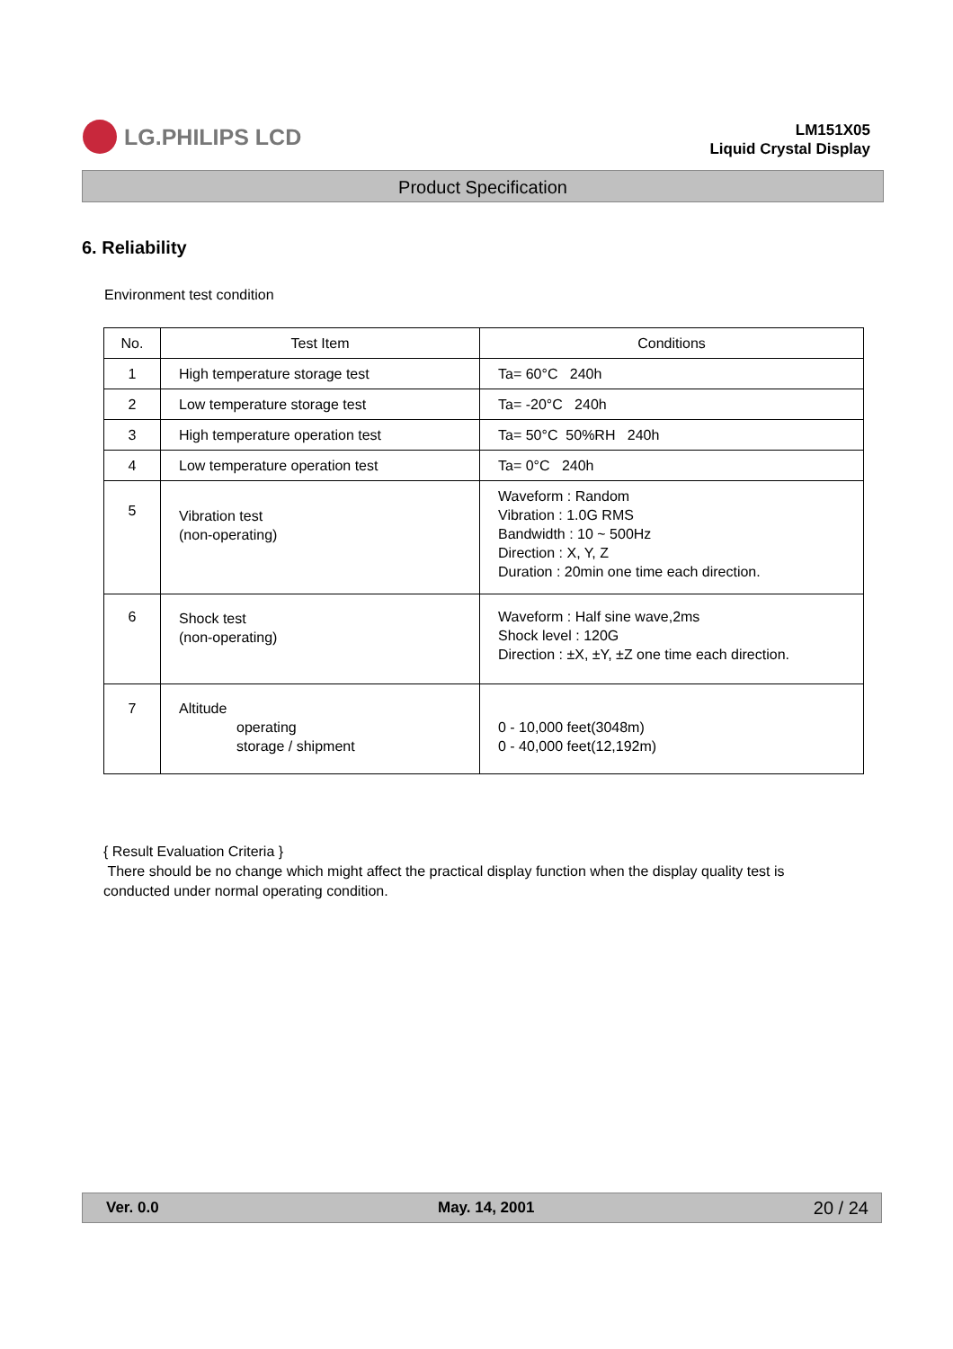LG.PHILIPS LCD
LM151X05
Liquid Crystal Display
Product Specification
6. Reliability
Environment test condition
| No. | Test Item | Conditions |
| --- | --- | --- |
| 1 | High temperature storage test | Ta= 60°C 240h |
| 2 | Low temperature storage test | Ta= -20°C 240h |
| 3 | High temperature operation test | Ta= 50°C 50%RH 240h |
| 4 | Low temperature operation test | Ta= 0°C 240h |
| 5 | Vibration test (non-operating) | Waveform : Random Vibration : 1.0G RMS Bandwidth : 10 ~ 500Hz Direction : X, Y, Z Duration : 20min one time each direction. |
| 6 | Shock test (non-operating) | Waveform : Half sine wave,2ms Shock level : 120G Direction : ±X, ±Y, ±Z one time each direction. |
| 7 | Altitude operating storage / shipment | 0 - 10,000 feet(3048m) 0 - 40,000 feet(12,192m) |
{ Result Evaluation Criteria }
There should be no change which might affect the practical display function when the display quality test is conducted under normal operating condition.
Ver. 0.0 May. 14, 2001 20 / 24